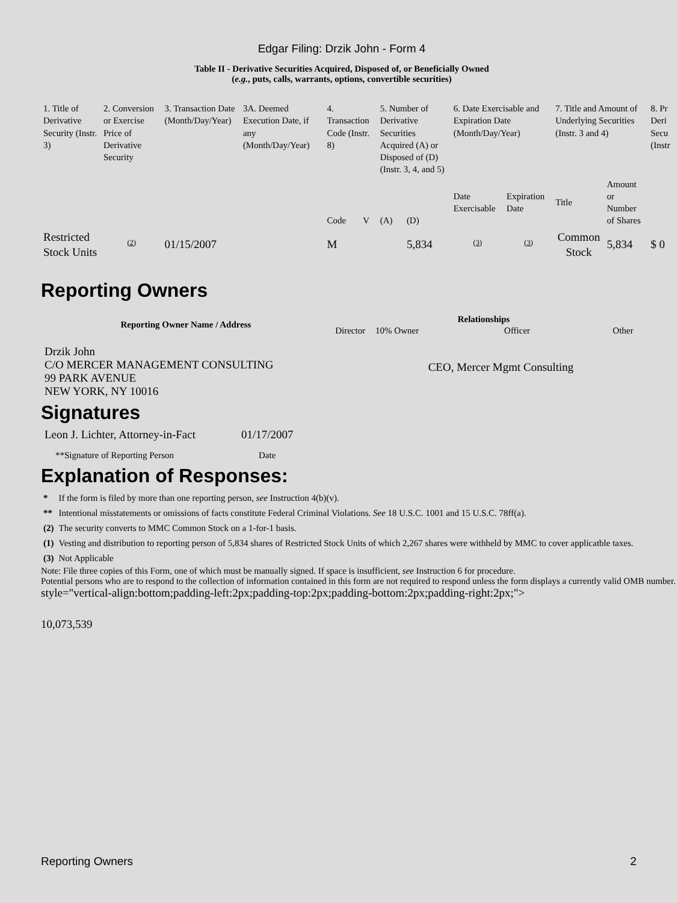Edgar Filing: Drzik John - Form 4
Table II - Derivative Securities Acquired, Disposed of, or Beneficially Owned
(e.g., puts, calls, warrants, options, convertible securities)
| 1. Title of Derivative Security (Instr. 3) | 2. Conversion or Exercise Price of Derivative Security | 3. Transaction Date (Month/Day/Year) | 3A. Deemed Execution Date, if any (Month/Day/Year) | 4. Transaction Code (Instr. 8) | | 5. Number of Derivative Securities Acquired (A) or Disposed of (D) (Instr. 3, 4, and 5) | | 6. Date Exercisable and Expiration Date (Month/Day/Year) | | 7. Title and Amount of Underlying Securities (Instr. 3 and 4) | | 8. Pr Deri Secu (Instr |
| | | | | Code | V | (A) | (D) | Date Exercisable | Expiration Date | Title | Amount or Number of Shares | |
| Restricted Stock Units | <sup>(2)</sup> | 01/15/2007 | | M | | | 5,834 | <sup>(3)</sup> | <sup>(3)</sup> | Common Stock | 5,834 | $ 0 |
Reporting Owners
| Reporting Owner Name / Address | Relationships | | | |
| --- | --- | --- | --- | --- |
| | Director | 10% Owner | Officer | Other |
| Drzik John C/O MERCER MANAGEMENT CONSULTING 99 PARK AVENUE NEW YORK, NY 10016 | | | CEO, Mercer Mgmt Consulting | |
Signatures
| Leon J. Lichter, Attorney-in-Fact | 01/17/2007 |
| **Signature of Reporting Person | Date |
Explanation of Responses:
| * | If the form is filed by more than one reporting person, see Instruction 4(b)(v). |
| ** | Intentional misstatements or omissions of facts constitute Federal Criminal Violations. See 18 U.S.C. 1001 and 15 U.S.C. 78ff(a). |
| (2) | The security converts to MMC Common Stock on a 1-for-1 basis. |
| (1) | Vesting and distribution to reporting person of 5,834 shares of Restricted Stock Units of which 2,267 shares were withheld by MMC to cover applicatble taxes. |
| (3) | Not Applicable |
Note: File three copies of this Form, one of which must be manually signed. If space is insufficient, see Instruction 6 for procedure.
Potential persons who are to respond to the collection of information contained in this form are not required to respond unless the form displays a currently valid OMB number.
style="vertical-align:bottom;padding-left:2px;padding-top:2px;padding-bottom:2px;padding-right:2px;">
10,073,539
Reporting Owners 2